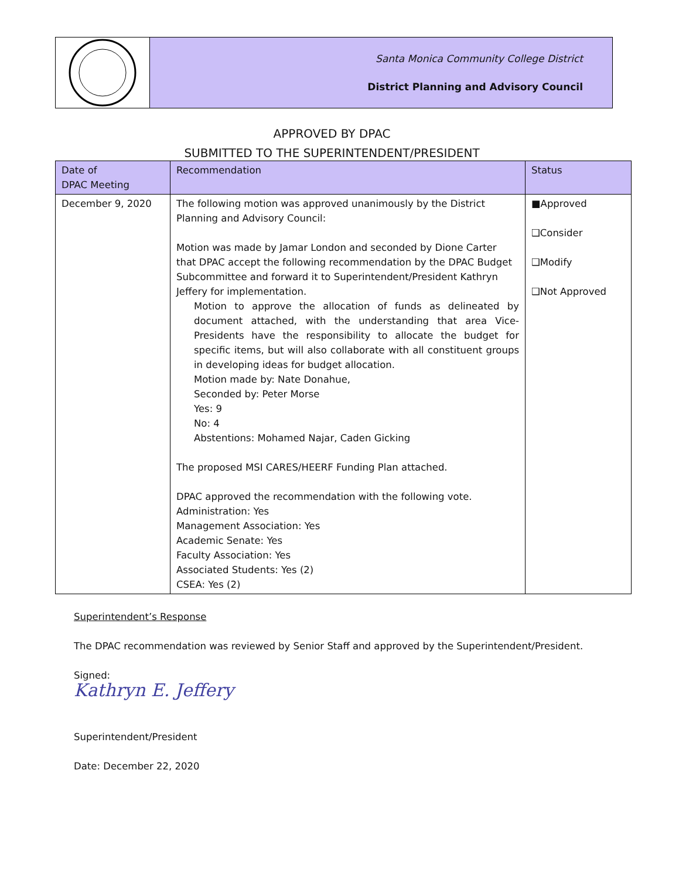Santa Monica Community College District
District Planning and Advisory Council
APPROVED BY DPAC
SUBMITTED TO THE SUPERINTENDENT/PRESIDENT
| Date of DPAC Meeting | Recommendation | Status |
| --- | --- | --- |
| December 9, 2020 | The following motion was approved unanimously by the District Planning and Advisory Council: Motion was made by Jamar London and seconded by Dione Carter that DPAC accept the following recommendation by the DPAC Budget Subcommittee and forward it to Superintendent/President Kathryn Jeffery for implementation. Motion to approve the allocation of funds as delineated by document attached, with the understanding that area Vice-Presidents have the responsibility to allocate the budget for specific items, but will also collaborate with all constituent groups in developing ideas for budget allocation. Motion made by: Nate Donahue, Seconded by: Peter Morse Yes: 9 No: 4 Abstentions: Mohamed Najar, Caden Gicking The proposed MSI CARES/HEERF Funding Plan attached. DPAC approved the recommendation with the following vote. Administration: Yes Management Association: Yes Academic Senate: Yes Faculty Association: Yes Associated Students: Yes (2) CSEA: Yes (2) | ■Approved ❑Consider ❑Modify ❑Not Approved |
Superintendent’s Response
The DPAC recommendation was reviewed by Senior Staff and approved by the Superintendent/President.
Signed:
Kathryn E. Jeffery
Superintendent/President
Date: December 22, 2020